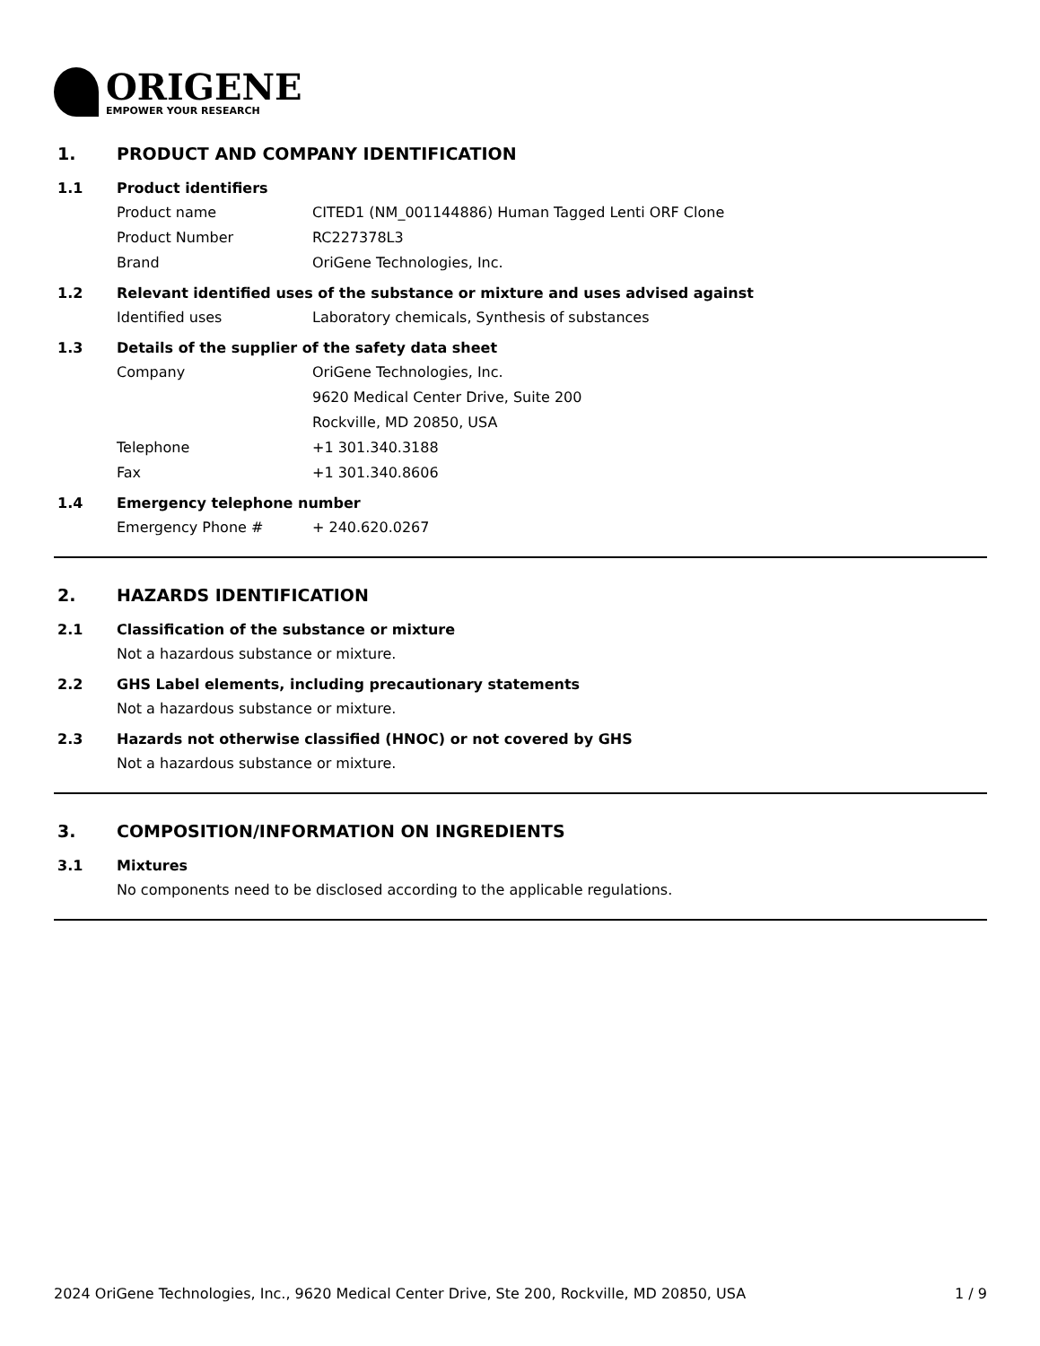ORIGENE
EMPOWER YOUR RESEARCH
1. PRODUCT AND COMPANY IDENTIFICATION
1.1 Product identifiers
Product name CITED1 (NM_001144886) Human Tagged Lenti ORF Clone
Product Number RC227378L3
Brand OriGene Technologies, Inc.
1.2 Relevant identified uses of the substance or mixture and uses advised against
Identified uses Laboratory chemicals, Synthesis of substances
1.3 Details of the supplier of the safety data sheet
Company OriGene Technologies, Inc.
9620 Medical Center Drive, Suite 200
Rockville, MD 20850, USA
Telephone +1 301.340.3188
Fax +1 301.340.8606
1.4 Emergency telephone number
Emergency Phone # + 240.620.0267
2. HAZARDS IDENTIFICATION
2.1 Classification of the substance or mixture
Not a hazardous substance or mixture.
2.2 GHS Label elements, including precautionary statements
Not a hazardous substance or mixture.
2.3 Hazards not otherwise classified (HNOC) or not covered by GHS
Not a hazardous substance or mixture.
3. COMPOSITION/INFORMATION ON INGREDIENTS
3.1 Mixtures
No components need to be disclosed according to the applicable regulations.
2024 OriGene Technologies, Inc., 9620 Medical Center Drive, Ste 200, Rockville, MD 20850, USA 1 / 9